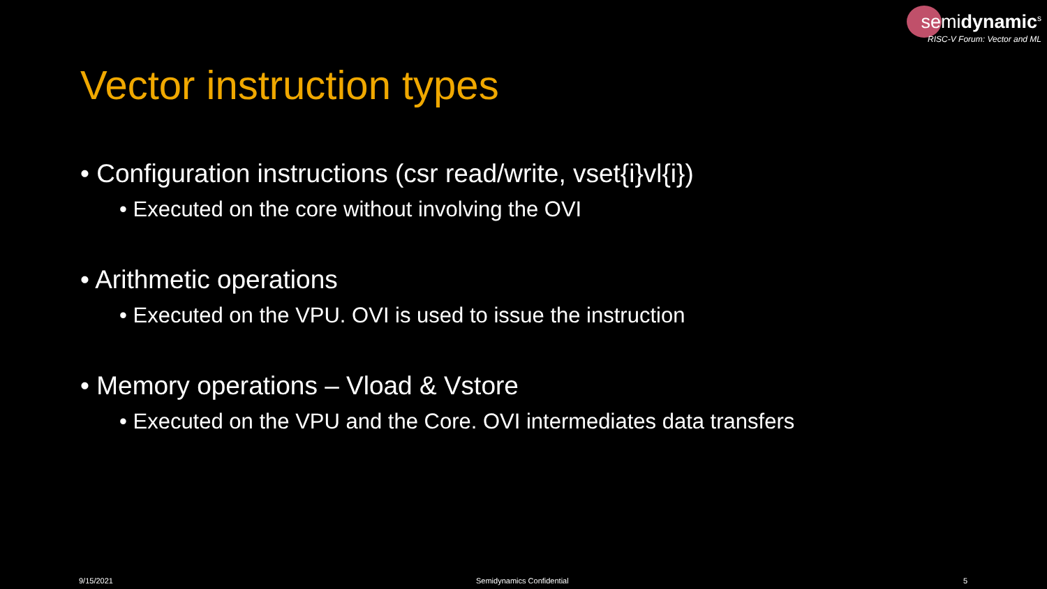semidynamic<sup>s</sup>
RISC-V Forum: Vector and ML
Vector instruction types
• Configuration instructions (csr read/write, vset{i}vl{i})
• Executed on the core without involving the OVI
• Arithmetic operations
• Executed on the VPU. OVI is used to issue the instruction
• Memory operations – Vload & Vstore
• Executed on the VPU and the Core. OVI intermediates data transfers
9/15/2021 Semidynamics Confidential 5